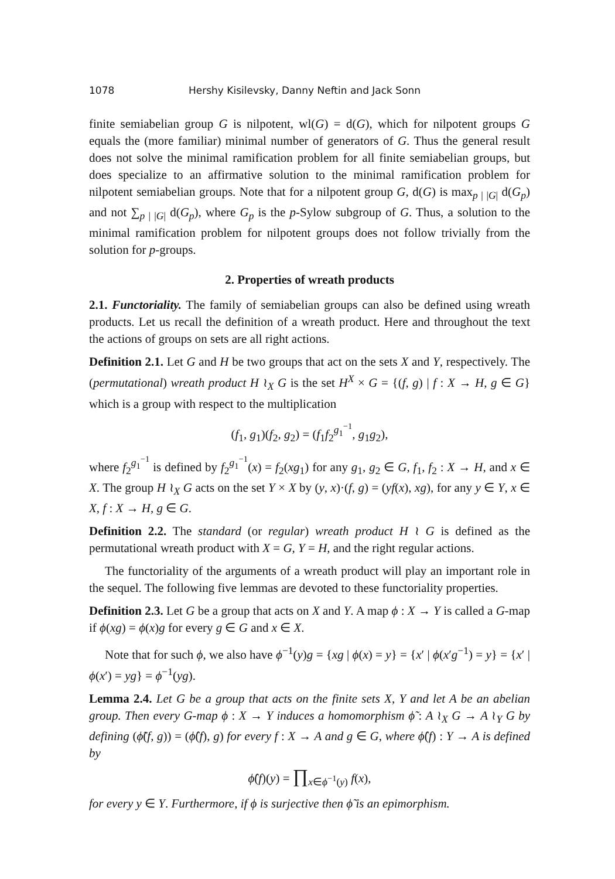1078 Hershy Kisilevsky, Danny Neftin and Jack Sonn
finite semiabelian group G is nilpotent, wl(G) = d(G), which for nilpotent groups G equals the (more familiar) minimal number of generators of G. Thus the general result does not solve the minimal ramification problem for all finite semiabelian groups, but does specialize to an affirmative solution to the minimal ramification problem for nilpotent semiabelian groups. Note that for a nilpotent group G, d(G) is max<sub>p | |G|</sub> d(G<sub>p</sub>) and not ∑<sub>p | |G|</sub> d(G<sub>p</sub>), where G<sub>p</sub> is the p-Sylow subgroup of G. Thus, a solution to the minimal ramification problem for nilpotent groups does not follow trivially from the solution for p-groups.
2. Properties of wreath products
2.1. Functoriality. The family of semiabelian groups can also be defined using wreath products. Let us recall the definition of a wreath product. Here and throughout the text the actions of groups on sets are all right actions.
Definition 2.1. Let G and H be two groups that act on the sets X and Y, respectively. The (permutational) wreath product H ≀<sub>X</sub> G is the set H<sup>X</sup> × G = {(f, g) | f : X → H, g ∈ G} which is a group with respect to the multiplication
(f<sub>1</sub>, g<sub>1</sub>)(f<sub>2</sub>, g<sub>2</sub>) = (f<sub>1</sub>f<sub>2</sub><sup>g<sub>1</sub><sup>−1</sup></sup>, g<sub>1</sub>g<sub>2</sub>),
where f<sub>2</sub><sup>g<sub>1</sub><sup>−1</sup></sup> is defined by f<sub>2</sub><sup>g<sub>1</sub><sup>−1</sup></sup>(x) = f<sub>2</sub>(xg<sub>1</sub>) for any g<sub>1</sub>, g<sub>2</sub> ∈ G, f<sub>1</sub>, f<sub>2</sub> : X → H, and x ∈ X. The group H ≀<sub>X</sub> G acts on the set Y × X by (y, x)·(f, g) = (yf(x), xg), for any y ∈ Y, x ∈ X, f : X → H, g ∈ G.
Definition 2.2. The standard (or regular) wreath product H ≀ G is defined as the permutational wreath product with X = G, Y = H, and the right regular actions.
The functoriality of the arguments of a wreath product will play an important role in the sequel. The following five lemmas are devoted to these functoriality properties.
Definition 2.3. Let G be a group that acts on X and Y. A map ϕ : X → Y is called a G-map if ϕ(xg) = ϕ(x)g for every g ∈ G and x ∈ X.
Note that for such ϕ, we also have ϕ<sup>−1</sup>(y)g = {xg | ϕ(x) = y} = {x′ | ϕ(x′g<sup>−1</sup>) = y} = {x′ | ϕ(x′) = yg} = ϕ<sup>−1</sup>(yg).
Lemma 2.4. Let G be a group that acts on the finite sets X, Y and let A be an abelian group. Then every G-map ϕ : X → Y induces a homomorphism ϕ̃ : A ≀<sub>X</sub> G → A ≀<sub>Y</sub> G by defining (ϕ̃(f, g)) = (ϕ̂(f), g) for every f : X → A and g ∈ G, where ϕ̂(f) : Y → A is defined by
ϕ̂(f)(y) = ∏<sub>x∈ϕ<sup>−1</sup>(y)</sub> f(x),
for every y ∈ Y. Furthermore, if ϕ is surjective then ϕ̃ is an epimorphism.